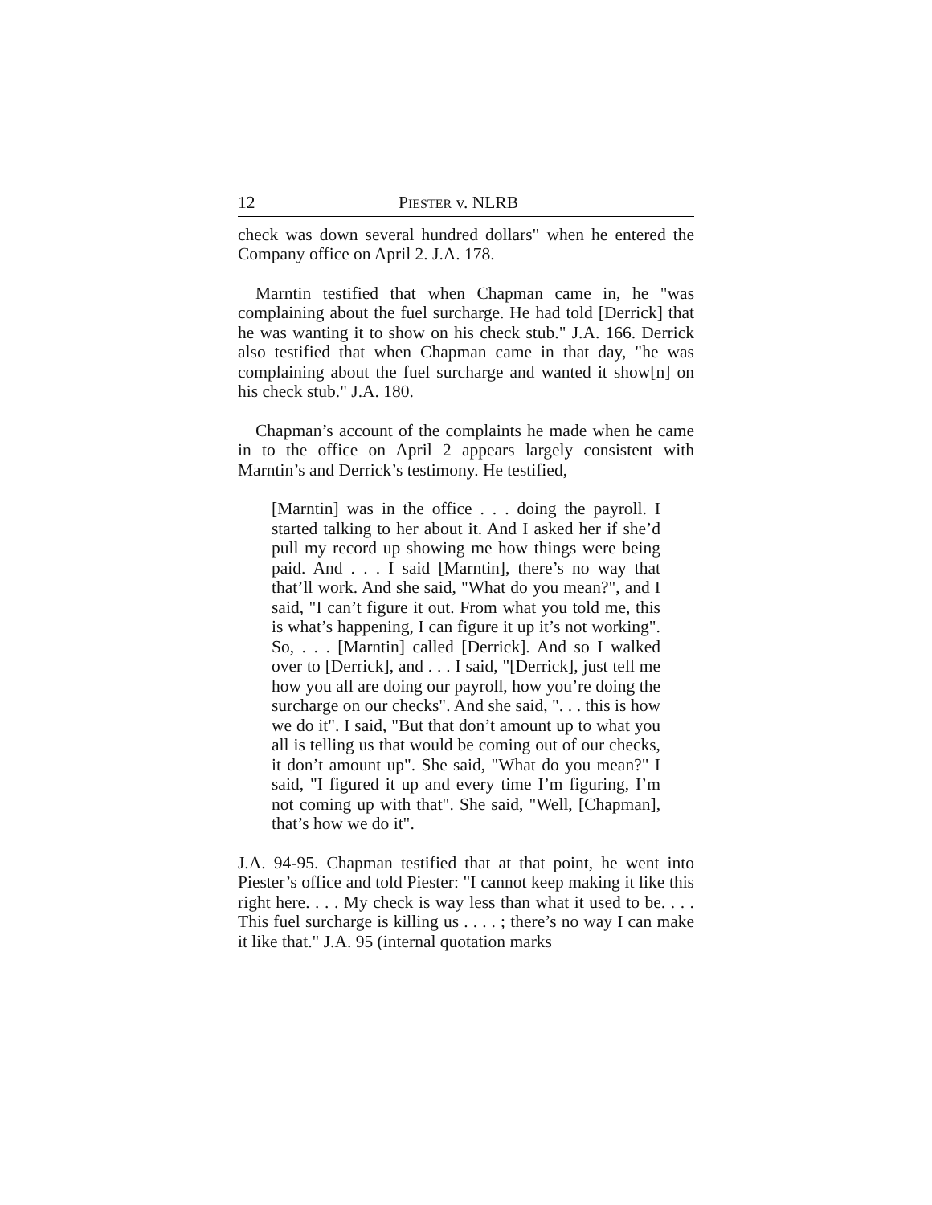12 PIESTER v. NLRB
check was down several hundred dollars" when he entered the Company office on April 2. J.A. 178.
Marntin testified that when Chapman came in, he "was complaining about the fuel surcharge. He had told [Derrick] that he was wanting it to show on his check stub." J.A. 166. Derrick also testified that when Chapman came in that day, "he was complaining about the fuel surcharge and wanted it show[n] on his check stub." J.A. 180.
Chapman’s account of the complaints he made when he came in to the office on April 2 appears largely consistent with Marntin’s and Derrick’s testimony. He testified,
[Marntin] was in the office . . . doing the payroll. I started talking to her about it. And I asked her if she’d pull my record up showing me how things were being paid. And . . . I said [Marntin], there’s no way that that’ll work. And she said, "What do you mean?", and I said, "I can’t figure it out. From what you told me, this is what’s happening, I can figure it up it’s not working". So, . . . [Marntin] called [Derrick]. And so I walked over to [Derrick], and . . . I said, "[Derrick], just tell me how you all are doing our payroll, how you’re doing the surcharge on our checks". And she said, ". . . this is how we do it". I said, "But that don’t amount up to what you all is telling us that would be coming out of our checks, it don’t amount up". She said, "What do you mean?" I said, "I figured it up and every time I’m figuring, I’m not coming up with that". She said, "Well, [Chapman], that’s how we do it".
J.A. 94-95. Chapman testified that at that point, he went into Piester’s office and told Piester: "I cannot keep making it like this right here. . . . My check is way less than what it used to be. . . . This fuel surcharge is killing us . . . . ; there’s no way I can make it like that." J.A. 95 (internal quotation marks